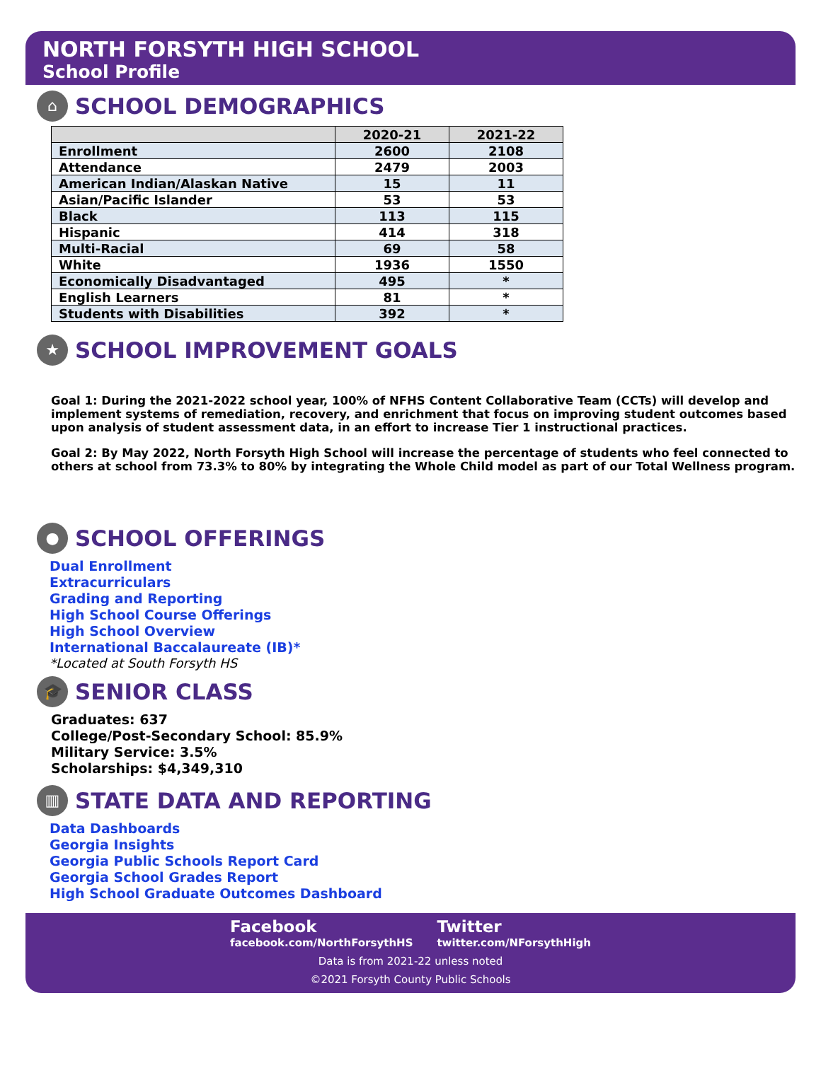NORTH FORSYTH HIGH SCHOOL
School Profile
⌂
SCHOOL DEMOGRAPHICS
| | 2020-21 | 2021-22 |
| --- | --- | --- |
| Enrollment | 2600 | 2108 |
| Attendance | 2479 | 2003 |
| American Indian/Alaskan Native | 15 | 11 |
| Asian/Pacific Islander | 53 | 53 |
| Black | 113 | 115 |
| Hispanic | 414 | 318 |
| Multi-Racial | 69 | 58 |
| White | 1936 | 1550 |
| Economically Disadvantaged | 495 | * |
| English Learners | 81 | * |
| Students with Disabilities | 392 | * |
★
SCHOOL IMPROVEMENT GOALS
Goal 1: During the 2021-2022 school year, 100% of NFHS Content Collaborative Team (CCTs) will develop and implement systems of remediation, recovery, and enrichment that focus on improving student outcomes based upon analysis of student assessment data, in an effort to increase Tier 1 instructional practices.
Goal 2: By May 2022, North Forsyth High School will increase the percentage of students who feel connected to others at school from 73.3% to 80% by integrating the Whole Child model as part of our Total Wellness program.
●
SCHOOL OFFERINGS
Dual Enrollment
Extracurriculars
Grading and Reporting
High School Course Offerings
High School Overview
International Baccalaureate (IB)*
*Located at South Forsyth HS
🎓
SENIOR CLASS
Graduates: 637
College/Post-Secondary School: 85.9%
Military Service: 3.5%
Scholarships: $4,349,310
▥
STATE DATA AND REPORTING
Data Dashboards
Georgia Insights
Georgia Public Schools Report Card
Georgia School Grades Report
High School Graduate Outcomes Dashboard
Facebook
facebook.com/NorthForsythHS
Twitter
twitter.com/NForsythHigh
Data is from 2021-22 unless noted
©2021 Forsyth County Public Schools